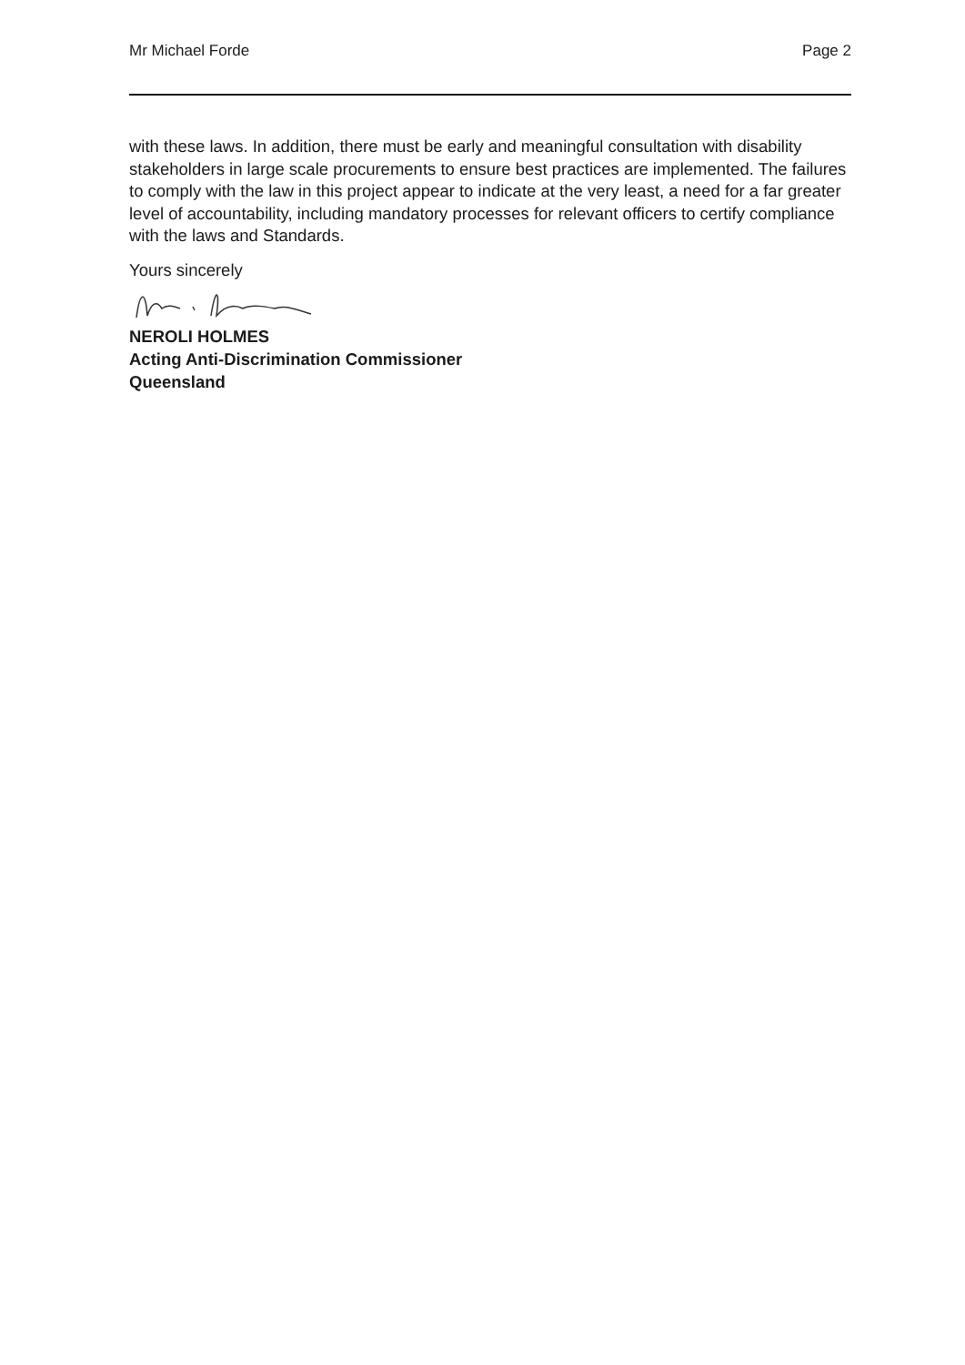Mr Michael Forde Page 2
with these laws. In addition, there must be early and meaningful consultation with disability stakeholders in large scale procurements to ensure best practices are implemented. The failures to comply with the law in this project appear to indicate at the very least, a need for a far greater level of accountability, including mandatory processes for relevant officers to certify compliance with the laws and Standards.
Yours sincerely
NEROLI HOLMES
Acting Anti-Discrimination Commissioner
Queensland